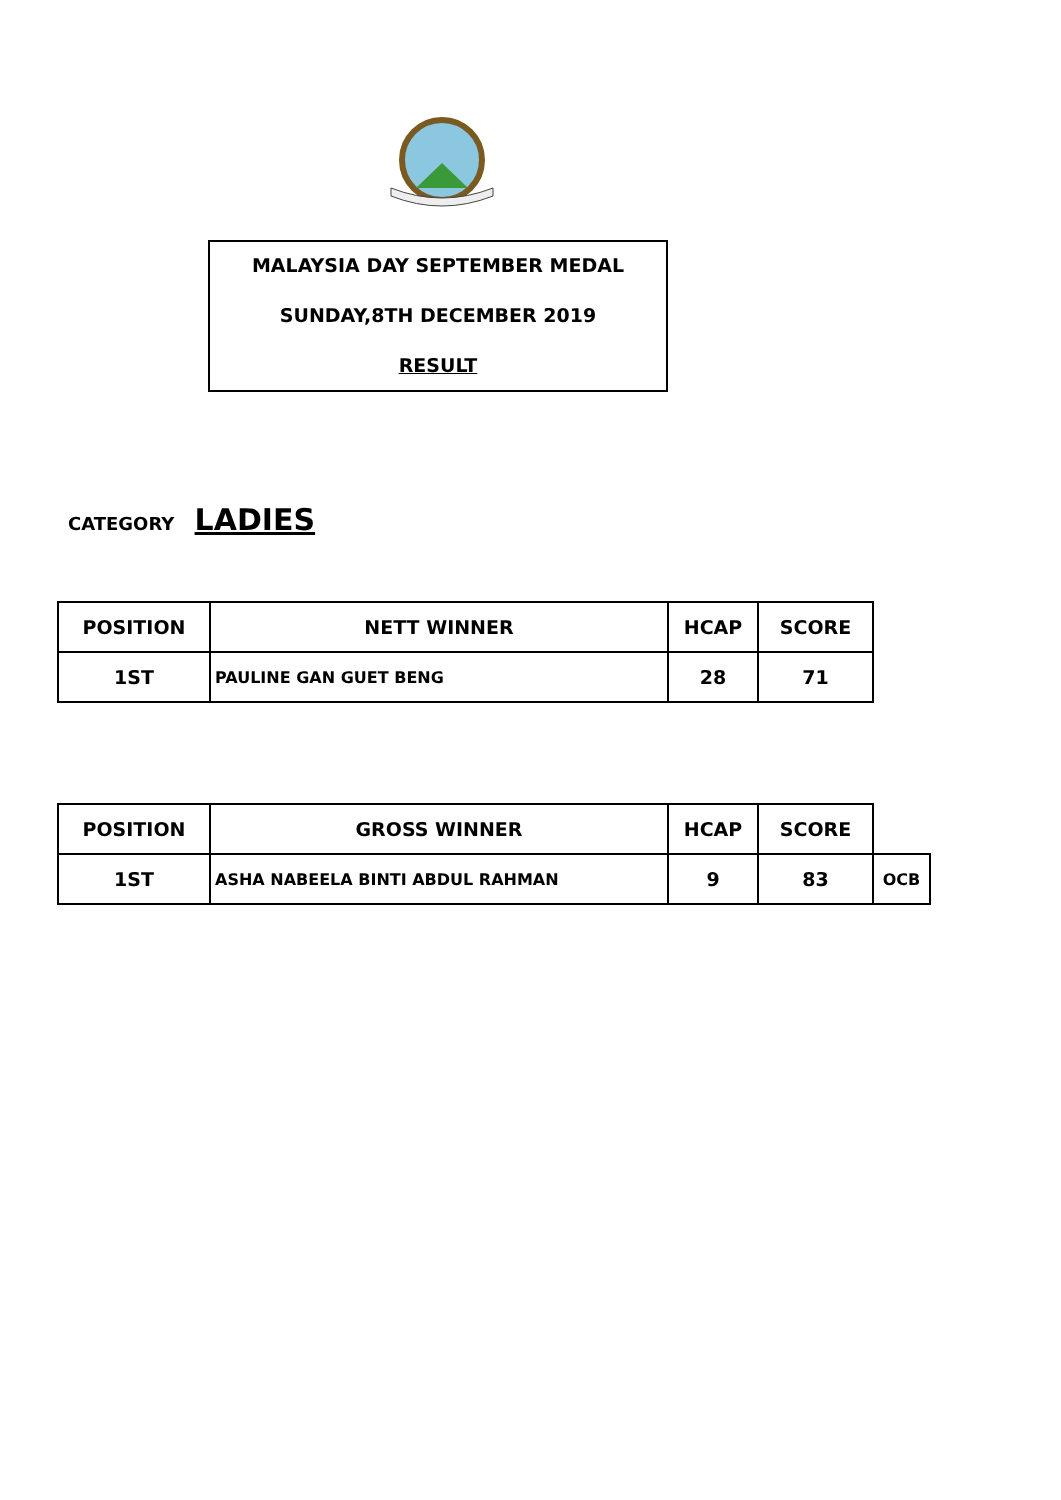MALAYSIA DAY SEPTEMBER MEDAL
SUNDAY,8TH DECEMBER 2019
RESULT
CATEGORY LADIES
| POSITION | NETT WINNER | HCAP | SCORE |
| --- | --- | --- | --- |
| 1ST | PAULINE GAN GUET BENG | 28 | 71 |
| POSITION | GROSS WINNER | HCAP | SCORE | |
| --- | --- | --- | --- | --- |
| 1ST | ASHA NABEELA BINTI ABDUL RAHMAN | 9 | 83 | OCB |